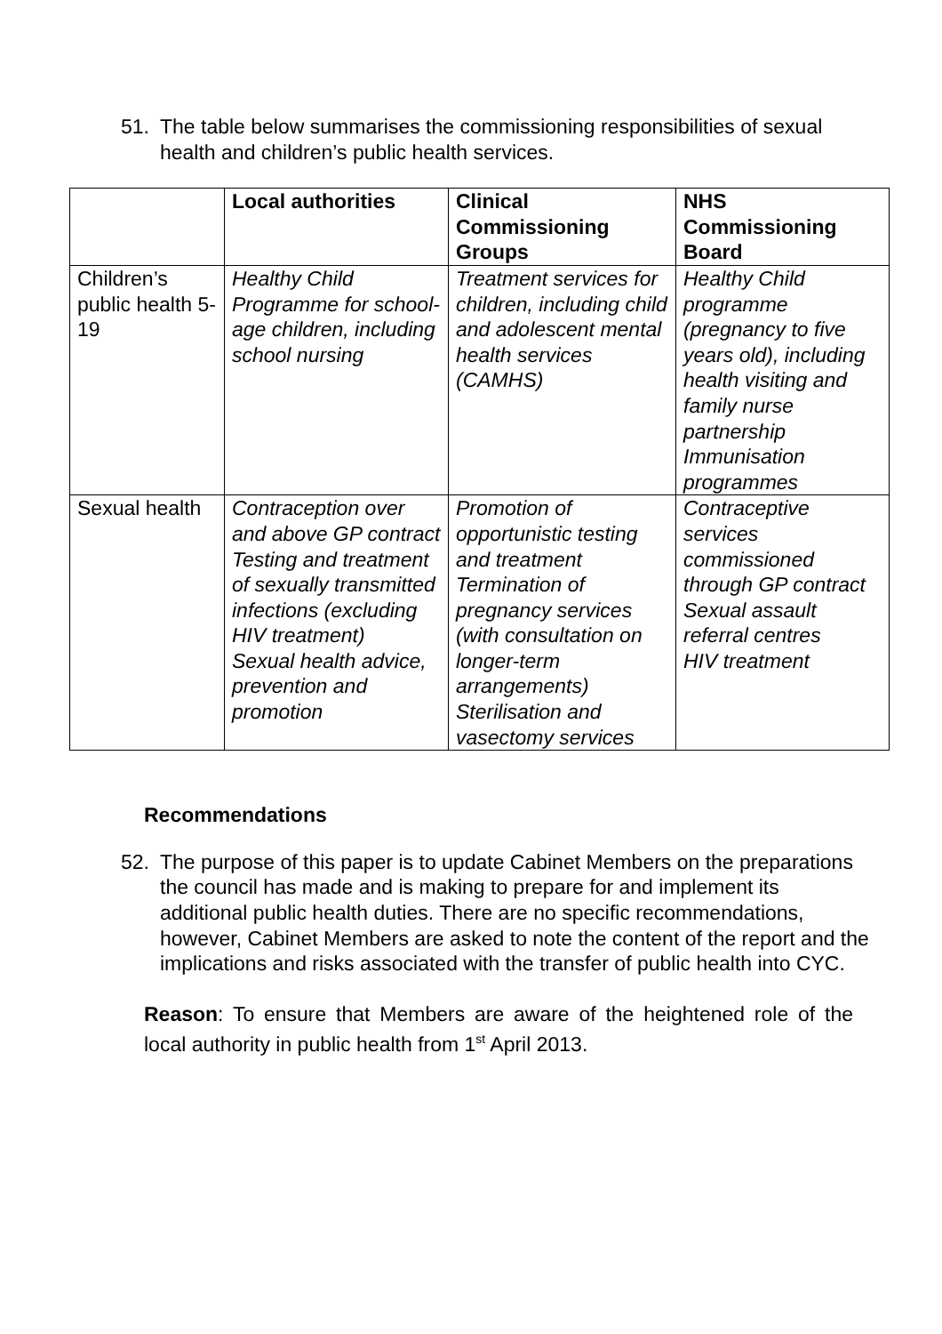51. The table below summarises the commissioning responsibilities of sexual health and children’s public health services.
| | Local authorities | Clinical Commissioning Groups | NHS Commissioning Board |
| --- | --- | --- | --- |
| Children’s public health 5-19 | Healthy Child Programme for school-age children, including school nursing | Treatment services for children, including child and adolescent mental health services (CAMHS) | Healthy Child programme (pregnancy to five years old), including health visiting and family nurse partnership Immunisation programmes |
| Sexual health | Contraception over and above GP contract Testing and treatment of sexually transmitted infections (excluding HIV treatment) Sexual health advice, prevention and promotion | Promotion of opportunistic testing and treatment Termination of pregnancy services (with consultation on longer-term arrangements) Sterilisation and vasectomy services | Contraceptive services commissioned through GP contract Sexual assault referral centres HIV treatment |
Recommendations
52. The purpose of this paper is to update Cabinet Members on the preparations the council has made and is making to prepare for and implement its additional public health duties. There are no specific recommendations, however, Cabinet Members are asked to note the content of the report and the implications and risks associated with the transfer of public health into CYC.
Reason: To ensure that Members are aware of the heightened role of the local authority in public health from 1<sup>st</sup> April 2013.